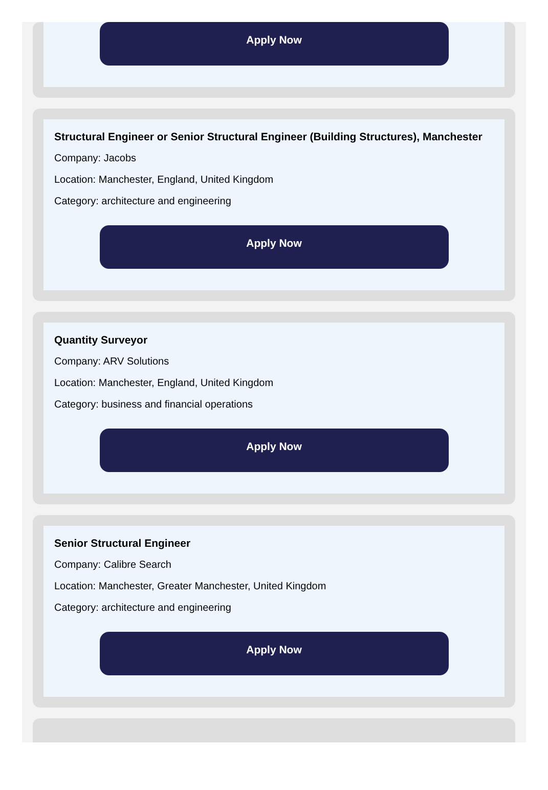Apply Now
Structural Engineer or Senior Structural Engineer (Building Structures), Manchester
Company: Jacobs
Location: Manchester, England, United Kingdom
Category: architecture and engineering
Apply Now
Quantity Surveyor
Company: ARV Solutions
Location: Manchester, England, United Kingdom
Category: business and financial operations
Apply Now
Senior Structural Engineer
Company: Calibre Search
Location: Manchester, Greater Manchester, United Kingdom
Category: architecture and engineering
Apply Now